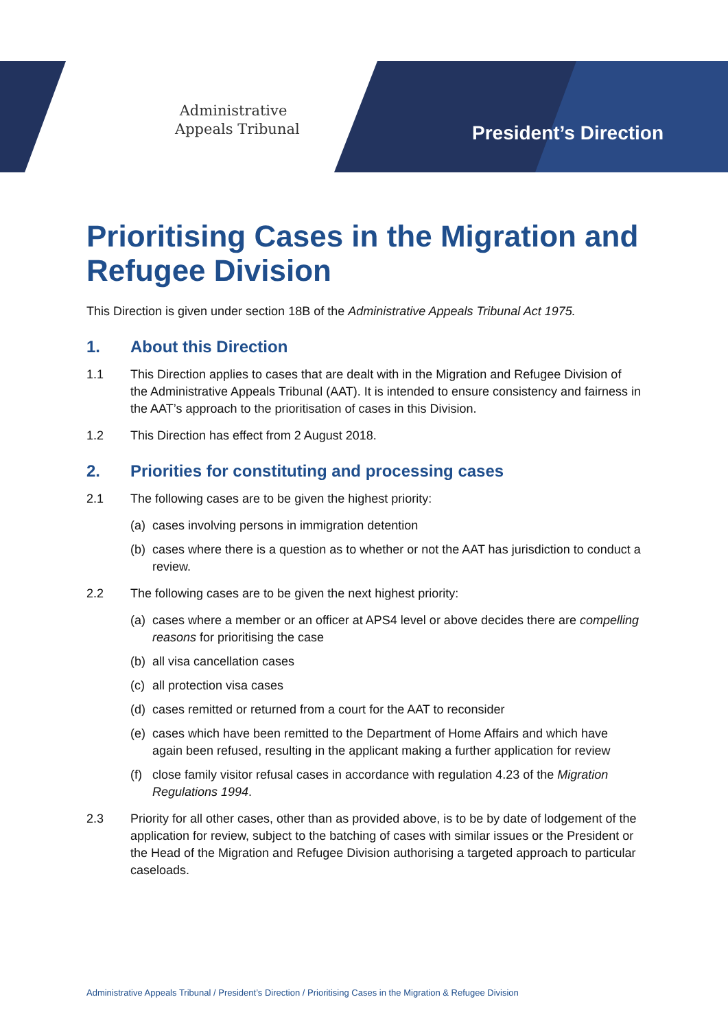Administrative
Appeals Tribunal
President’s Direction
Prioritising Cases in the Migration and Refugee Division
This Direction is given under section 18B of the Administrative Appeals Tribunal Act 1975.
1. About this Direction
1.1 This Direction applies to cases that are dealt with in the Migration and Refugee Division of the Administrative Appeals Tribunal (AAT). It is intended to ensure consistency and fairness in the AAT’s approach to the prioritisation of cases in this Division.
1.2 This Direction has effect from 2 August 2018.
2. Priorities for constituting and processing cases
2.1 The following cases are to be given the highest priority:
(a)
cases involving persons in immigration detention
(b)
cases where there is a question as to whether or not the AAT has jurisdiction to conduct a review.
2.2 The following cases are to be given the next highest priority:
(a)
cases where a member or an officer at APS4 level or above decides there are compelling reasons for prioritising the case
(b)
all visa cancellation cases
(c)
all protection visa cases
(d)
cases remitted or returned from a court for the AAT to reconsider
(e)
cases which have been remitted to the Department of Home Affairs and which have again been refused, resulting in the applicant making a further application for review
(f)
close family visitor refusal cases in accordance with regulation 4.23 of the Migration Regulations 1994.
2.3 Priority for all other cases, other than as provided above, is to be by date of lodgement of the application for review, subject to the batching of cases with similar issues or the President or the Head of the Migration and Refugee Division authorising a targeted approach to particular caseloads.
Administrative Appeals Tribunal / President’s Direction / Prioritising Cases in the Migration & Refugee Division